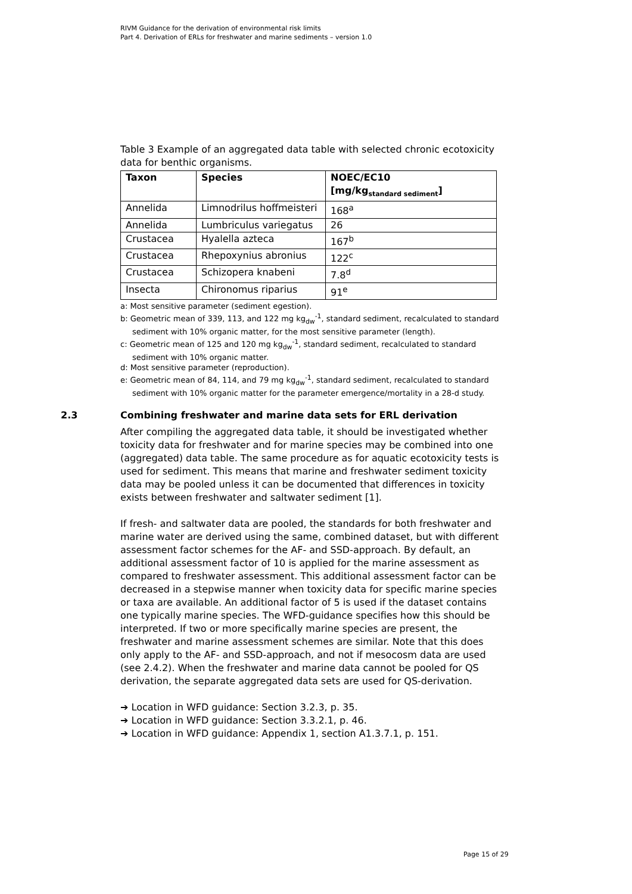RIVM Guidance for the derivation of environmental risk limits
Part 4. Derivation of ERLs for freshwater and marine sediments – version 1.0
Table 3 Example of an aggregated data table with selected chronic ecotoxicity data for benthic organisms.
| Taxon | Species | NOEC/EC10 [mg/kg<sub>standard sediment</sub>] |
| --- | --- | --- |
| Annelida | Limnodrilus hoffmeisteri | 168<sup>a</sup> |
| Annelida | Lumbriculus variegatus | 26 |
| Crustacea | Hyalella azteca | 167<sup>b</sup> |
| Crustacea | Rhepoxynius abronius | 122<sup>c</sup> |
| Crustacea | Schizopera knabeni | 7.8<sup>d</sup> |
| Insecta | Chironomus riparius | 91<sup>e</sup> |
a: Most sensitive parameter (sediment egestion).
b: Geometric mean of 339, 113, and 122 mg kg<sub>dw</sub><sup>-1</sup>, standard sediment, recalculated to standard sediment with 10% organic matter, for the most sensitive parameter (length).
c: Geometric mean of 125 and 120 mg kg<sub>dw</sub><sup>-1</sup>, standard sediment, recalculated to standard sediment with 10% organic matter.
d: Most sensitive parameter (reproduction).
e: Geometric mean of 84, 114, and 79 mg kg<sub>dw</sub><sup>-1</sup>, standard sediment, recalculated to standard sediment with 10% organic matter for the parameter emergence/mortality in a 28-d study.
2.3 Combining freshwater and marine data sets for ERL derivation
After compiling the aggregated data table, it should be investigated whether toxicity data for freshwater and for marine species may be combined into one (aggregated) data table. The same procedure as for aquatic ecotoxicity tests is used for sediment. This means that marine and freshwater sediment toxicity data may be pooled unless it can be documented that differences in toxicity exists between freshwater and saltwater sediment [1].
If fresh- and saltwater data are pooled, the standards for both freshwater and marine water are derived using the same, combined dataset, but with different assessment factor schemes for the AF- and SSD-approach. By default, an additional assessment factor of 10 is applied for the marine assessment as compared to freshwater assessment. This additional assessment factor can be decreased in a stepwise manner when toxicity data for specific marine species or taxa are available. An additional factor of 5 is used if the dataset contains one typically marine species. The WFD-guidance specifies how this should be interpreted. If two or more specifically marine species are present, the freshwater and marine assessment schemes are similar. Note that this does only apply to the AF- and SSD-approach, and not if mesocosm data are used (see 2.4.2). When the freshwater and marine data cannot be pooled for QS derivation, the separate aggregated data sets are used for QS-derivation.
➔ Location in WFD guidance: Section 3.2.3, p. 35.
➔ Location in WFD guidance: Section 3.3.2.1, p. 46.
➔ Location in WFD guidance: Appendix 1, section A1.3.7.1, p. 151.
Page 15 of 29